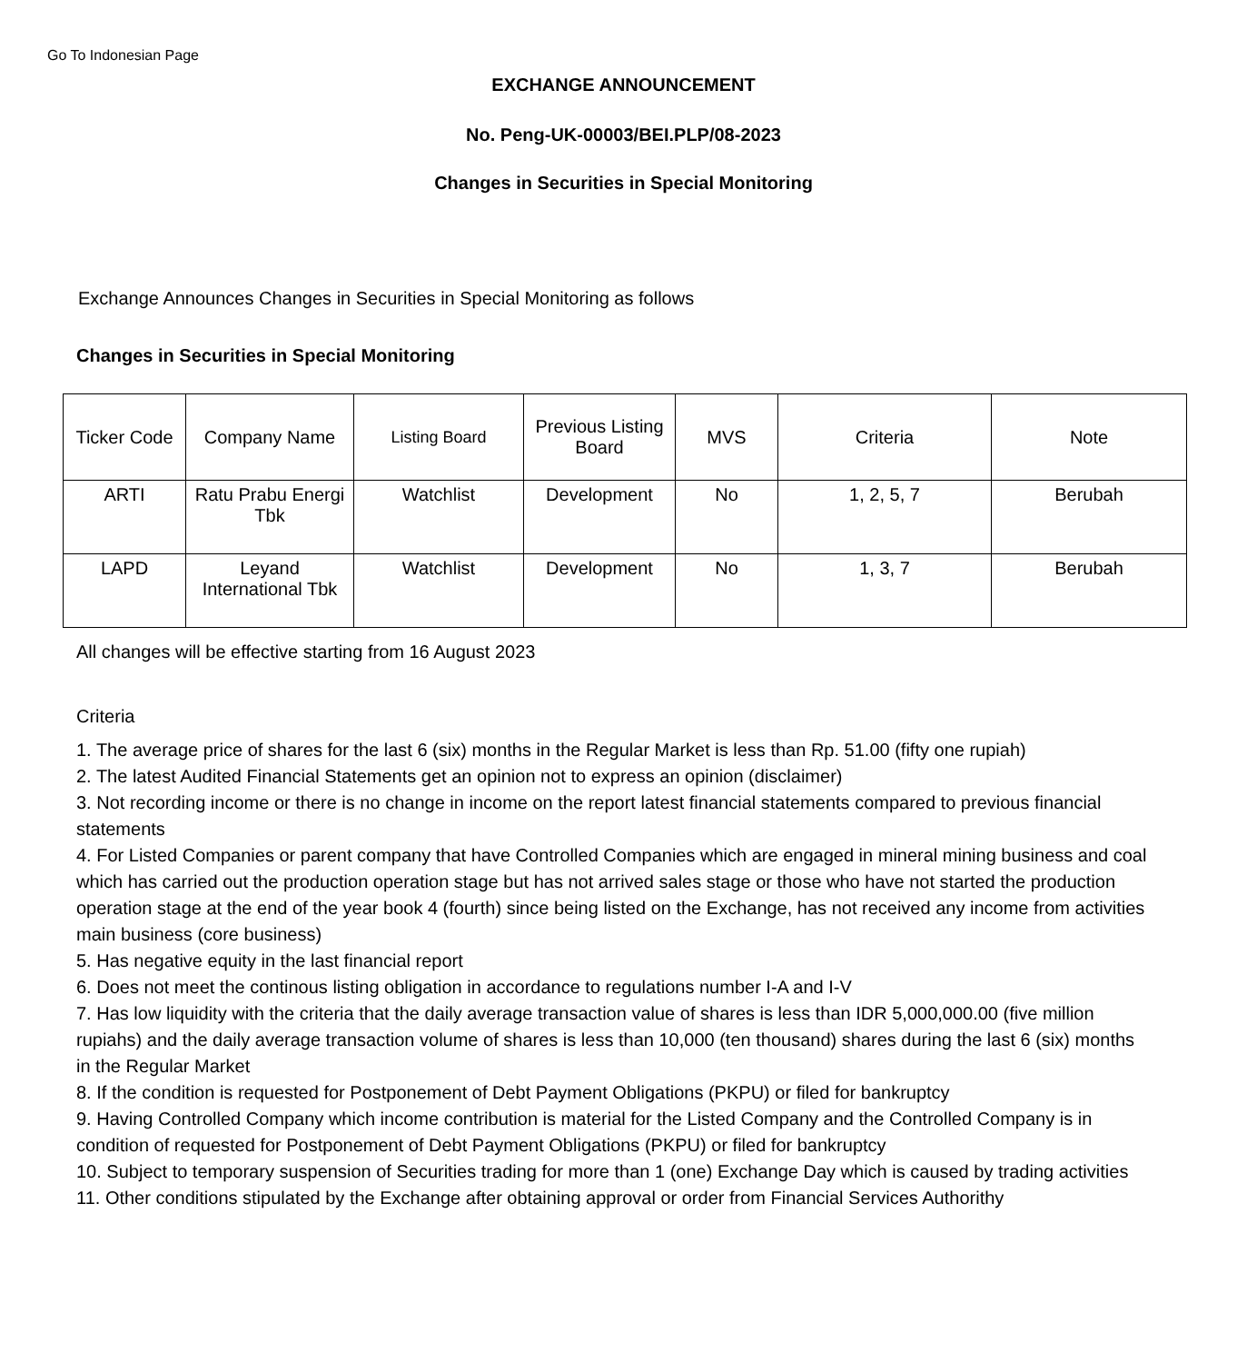Go To Indonesian Page
EXCHANGE ANNOUNCEMENT
No. Peng-UK-00003/BEI.PLP/08-2023
Changes in Securities in Special Monitoring
Exchange Announces Changes in Securities in Special Monitoring as follows
Changes in Securities in Special Monitoring
| Ticker Code | Company Name | Listing Board | Previous Listing Board | MVS | Criteria | Note |
| --- | --- | --- | --- | --- | --- | --- |
| ARTI | Ratu Prabu Energi Tbk | Watchlist | Development | No | 1, 2, 5, 7 | Berubah |
| LAPD | Leyand International Tbk | Watchlist | Development | No | 1, 3, 7 | Berubah |
All changes will be effective starting from 16 August 2023
Criteria
1. The average price of shares for the last 6 (six) months in the Regular Market is less than Rp. 51.00 (fifty one rupiah)
2. The latest Audited Financial Statements get an opinion not to express an opinion (disclaimer)
3. Not recording income or there is no change in income on the report latest financial statements compared to previous financial statements
4. For Listed Companies or parent company that have Controlled Companies which are engaged in mineral mining business and coal which has carried out the production operation stage but has not arrived sales stage or those who have not started the production operation stage at the end of the year book 4 (fourth) since being listed on the Exchange, has not received any income from activities main business (core business)
5. Has negative equity in the last financial report
6. Does not meet the continous listing obligation in accordance to regulations number I-A and I-V
7. Has low liquidity with the criteria that the daily average transaction value of shares is less than IDR 5,000,000.00 (five million rupiahs) and the daily average transaction volume of shares is less than 10,000 (ten thousand) shares during the last 6 (six) months in the Regular Market
8. If the condition is requested for Postponement of Debt Payment Obligations (PKPU) or filed for bankruptcy
9. Having Controlled Company which income contribution is material for the Listed Company and the Controlled Company is in condition of requested for Postponement of Debt Payment Obligations (PKPU) or filed for bankruptcy
10. Subject to temporary suspension of Securities trading for more than 1 (one) Exchange Day which is caused by trading activities
11. Other conditions stipulated by the Exchange after obtaining approval or order from Financial Services Authorithy